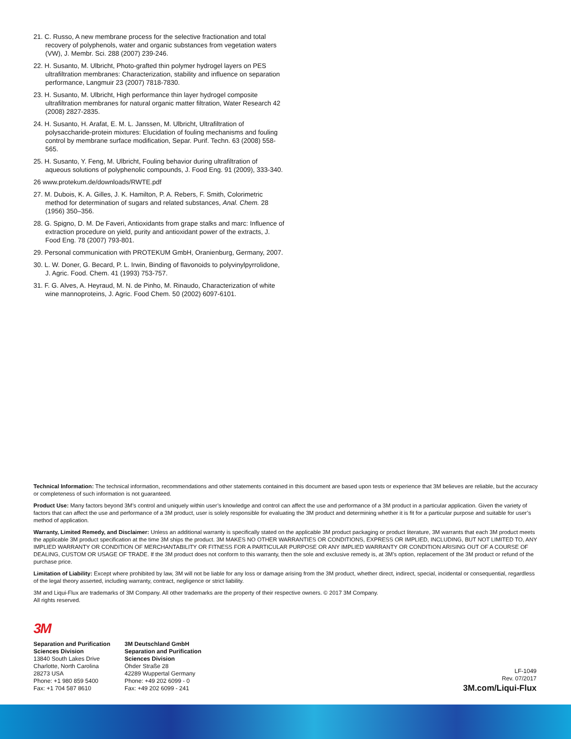21. C. Russo, A new membrane process for the selective fractionation and total recovery of polyphenols, water and organic substances from vegetation waters (VW), J. Membr. Sci. 288 (2007) 239-246.
22. H. Susanto, M. Ulbricht, Photo-grafted thin polymer hydrogel layers on PES ultrafiltration membranes: Characterization, stability and influence on separation performance, Langmuir 23 (2007) 7818-7830.
23. H. Susanto, M. Ulbricht, High performance thin layer hydrogel composite ultrafiltration membranes for natural organic matter filtration, Water Research 42 (2008) 2827-2835.
24. H. Susanto, H. Arafat, E. M. L. Janssen, M. Ulbricht, Ultrafiltration of polysaccharide-protein mixtures: Elucidation of fouling mechanisms and fouling control by membrane surface modification, Separ. Purif. Techn. 63 (2008) 558-565.
25. H. Susanto, Y. Feng, M. Ulbricht, Fouling behavior during ultrafiltration of aqueous solutions of polyphenolic compounds, J. Food Eng. 91 (2009), 333-340.
26 www.protekum.de/downloads/RWTE.pdf
27. M. Dubois, K. A. Gilles, J. K. Hamilton, P. A. Rebers, F. Smith, Colorimetric method for determination of sugars and related substances, Anal. Chem. 28 (1956) 350–356.
28. G. Spigno, D. M. De Faveri, Antioxidants from grape stalks and marc: Influence of extraction procedure on yield, purity and antioxidant power of the extracts, J. Food Eng. 78 (2007) 793-801.
29. Personal communication with PROTEKUM GmbH, Oranienburg, Germany, 2007.
30. L. W. Doner, G. Becard, P. L. Irwin, Binding of flavonoids to polyvinylpyrrolidone, J. Agric. Food. Chem. 41 (1993) 753-757.
31. F. G. Alves, A. Heyraud, M. N. de Pinho, M. Rinaudo, Characterization of white wine mannoproteins, J. Agric. Food Chem. 50 (2002) 6097-6101.
Technical Information: The technical information, recommendations and other statements contained in this document are based upon tests or experience that 3M believes are reliable, but the accuracy or completeness of such information is not guaranteed.
Product Use: Many factors beyond 3M’s control and uniquely within user’s knowledge and control can affect the use and performance of a 3M product in a particular application. Given the variety of factors that can affect the use and performance of a 3M product, user is solely responsible for evaluating the 3M product and determining whether it is fit for a particular purpose and suitable for user’s method of application.
Warranty, Limited Remedy, and Disclaimer: Unless an additional warranty is specifically stated on the applicable 3M product packaging or product literature, 3M warrants that each 3M product meets the applicable 3M product specification at the time 3M ships the product. 3M MAKES NO OTHER WARRANTIES OR CONDITIONS, EXPRESS OR IMPLIED, INCLUDING, BUT NOT LIMITED TO, ANY IMPLIED WARRANTY OR CONDITION OF MERCHANTABILITY OR FITNESS FOR A PARTICULAR PURPOSE OR ANY IMPLIED WARRANTY OR CONDITION ARISING OUT OF A COURSE OF DEALING, CUSTOM OR USAGE OF TRADE. If the 3M product does not conform to this warranty, then the sole and exclusive remedy is, at 3M’s option, replacement of the 3M product or refund of the purchase price.
Limitation of Liability: Except where prohibited by law, 3M will not be liable for any loss or damage arising from the 3M product, whether direct, indirect, special, incidental or consequential, regardless of the legal theory asserted, including warranty, contract, negligence or strict liability.
3M and Liqui-Flux are trademarks of 3M Company. All other trademarks are the property of their respective owners. © 2017 3M Company.
All rights reserved.
3M
Separation and Purification
Sciences Division
13840 South Lakes Drive
Charlotte, North Carolina
28273 USA
Phone: +1 980 859 5400
Fax: +1 704 587 8610
3M Deutschland GmbH
Separation and Purification
Sciences Division
Öhder Straße 28
42289 Wuppertal Germany
Phone: +49 202 6099 - 0
Fax: +49 202 6099 - 241
LF-1049
Rev. 07/2017
3M.com/Liqui-Flux